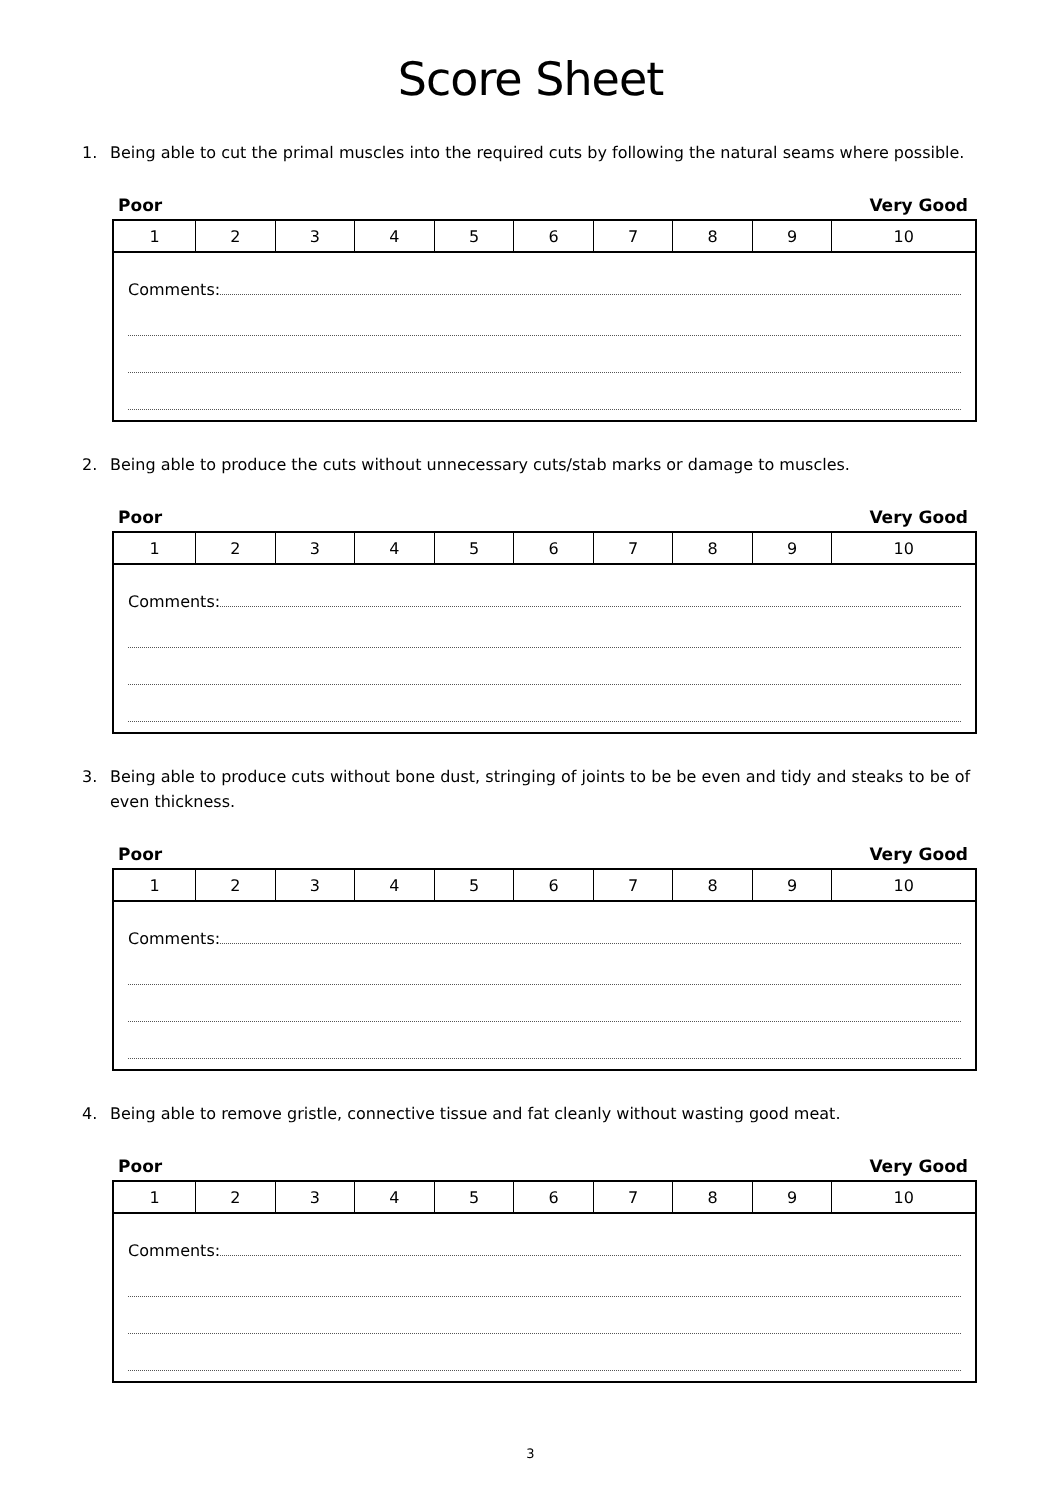Score Sheet
1. Being able to cut the primal muscles into the required cuts by following the natural seams where possible.
Poor Very Good
| 1 | 2 | 3 | 4 | 5 | 6 | 7 | 8 | 9 | 10 |
| Comments: | | | | | | | | | |
2. Being able to produce the cuts without unnecessary cuts/stab marks or damage to muscles.
Poor Very Good
| 1 | 2 | 3 | 4 | 5 | 6 | 7 | 8 | 9 | 10 |
| Comments: | | | | | | | | | |
3. Being able to produce cuts without bone dust, stringing of joints to be be even and tidy and steaks to be of even thickness.
Poor Very Good
| 1 | 2 | 3 | 4 | 5 | 6 | 7 | 8 | 9 | 10 |
| Comments: | | | | | | | | | |
4. Being able to remove gristle, connective tissue and fat cleanly without wasting good meat.
Poor Very Good
| 1 | 2 | 3 | 4 | 5 | 6 | 7 | 8 | 9 | 10 |
| Comments: | | | | | | | | | |
3